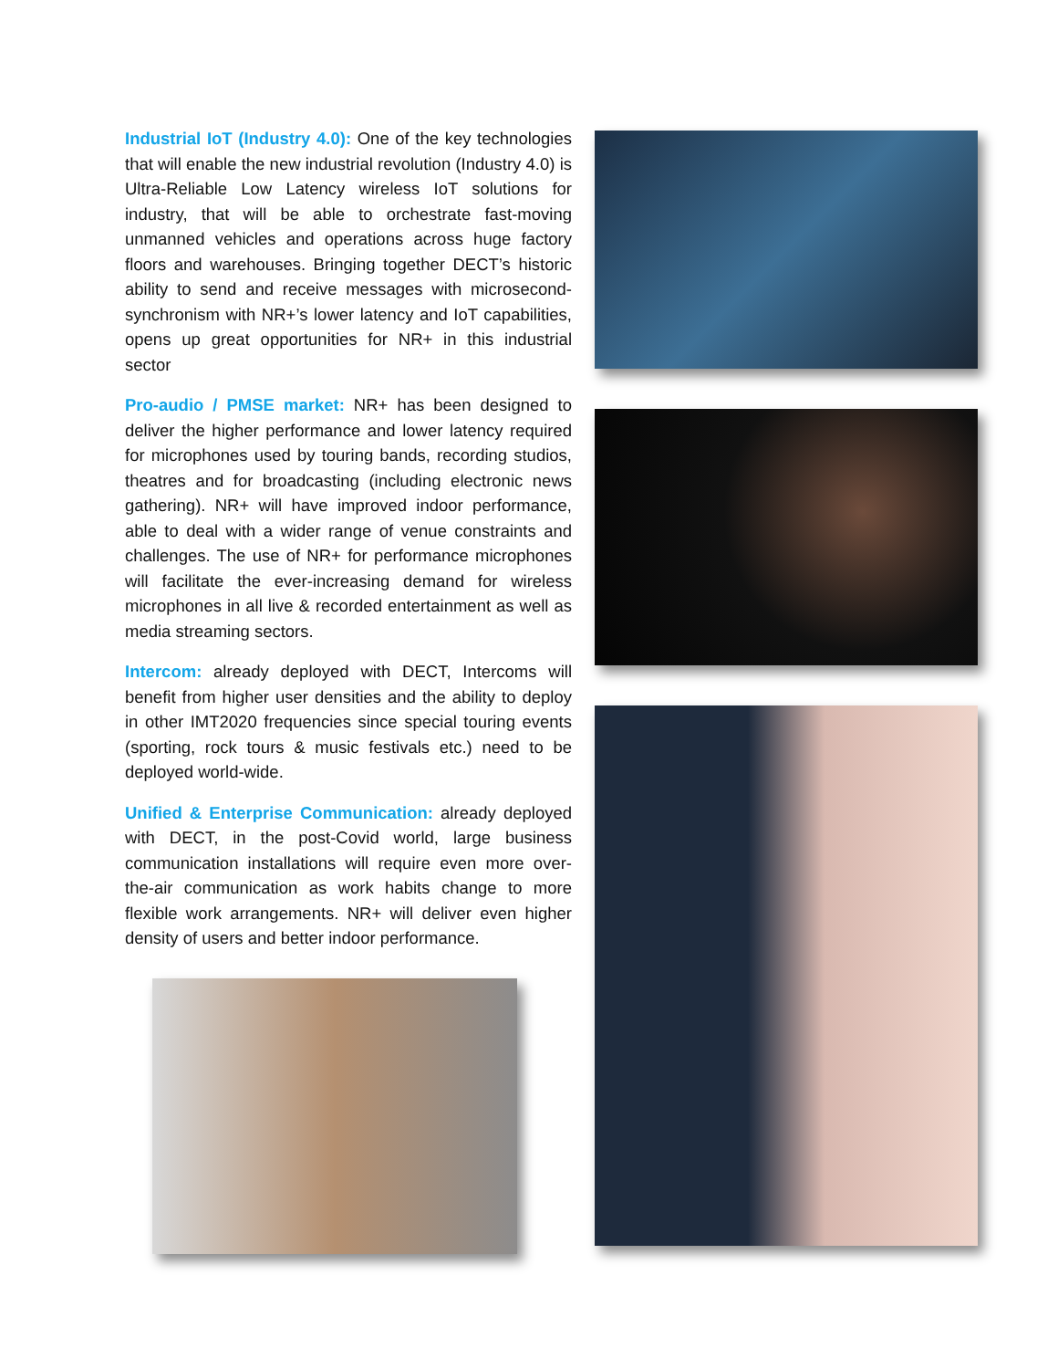Industrial IoT (Industry 4.0): One of the key technologies that will enable the new industrial revolution (Industry 4.0) is Ultra-Reliable Low Latency wireless IoT solutions for industry, that will be able to orchestrate fast-moving unmanned vehicles and operations across huge factory floors and warehouses. Bringing together DECT’s historic ability to send and receive messages with microsecond-synchronism with NR+’s lower latency and IoT capabilities, opens up great opportunities for NR+ in this industrial sector
Pro-audio / PMSE market: NR+ has been designed to deliver the higher performance and lower latency required for microphones used by touring bands, recording studios, theatres and for broadcasting (including electronic news gathering). NR+ will have improved indoor performance, able to deal with a wider range of venue constraints and challenges. The use of NR+ for performance microphones will facilitate the ever-increasing demand for wireless microphones in all live & recorded entertainment as well as media streaming sectors.
Intercom: already deployed with DECT, Intercoms will benefit from higher user densities and the ability to deploy in other IMT2020 frequencies since special touring events (sporting, rock tours & music festivals etc.) need to be deployed world-wide.
Unified & Enterprise Communication: already deployed with DECT, in the post-Covid world, large business communication installations will require even more over-the-air communication as work habits change to more flexible work arrangements. NR+ will deliver even higher density of users and better indoor performance.